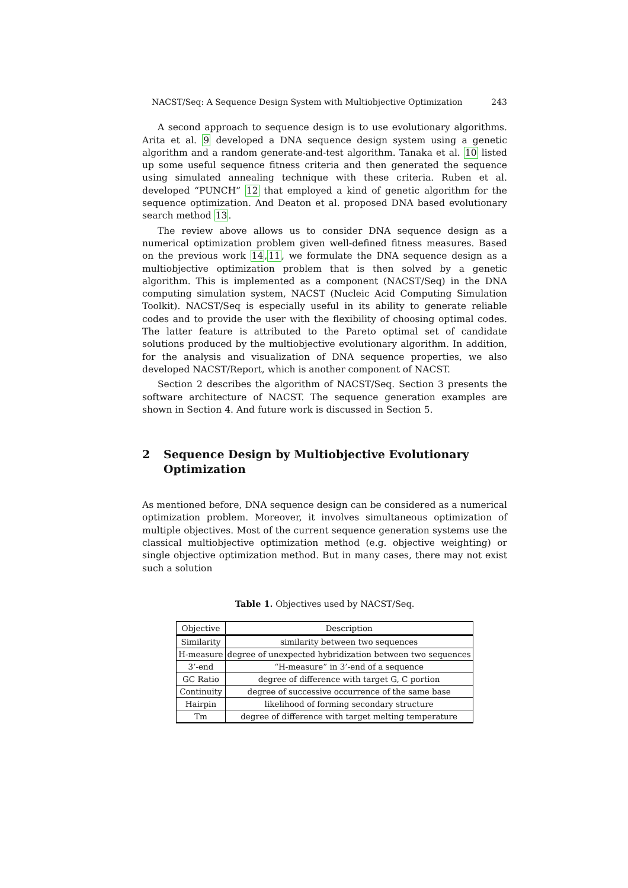NACST/Seq: A Sequence Design System with Multiobjective Optimization 243
A second approach to sequence design is to use evolutionary algorithms. Arita et al. 9 developed a DNA sequence design system using a genetic algorithm and a random generate-and-test algorithm. Tanaka et al. 10 listed up some useful sequence fitness criteria and then generated the sequence using simulated annealing technique with these criteria. Ruben et al. developed “PUNCH” 12 that employed a kind of genetic algorithm for the sequence optimization. And Deaton et al. proposed DNA based evolutionary search method 13.
The review above allows us to consider DNA sequence design as a numerical optimization problem given well-defined fitness measures. Based on the previous work 14,11, we formulate the DNA sequence design as a multiobjective optimization problem that is then solved by a genetic algorithm. This is implemented as a component (NACST/Seq) in the DNA computing simulation system, NACST (Nucleic Acid Computing Simulation Toolkit). NACST/Seq is especially useful in its ability to generate reliable codes and to provide the user with the flexibility of choosing optimal codes. The latter feature is attributed to the Pareto optimal set of candidate solutions produced by the multiobjective evolutionary algorithm. In addition, for the analysis and visualization of DNA sequence properties, we also developed NACST/Report, which is another component of NACST.
Section 2 describes the algorithm of NACST/Seq. Section 3 presents the software architecture of NACST. The sequence generation examples are shown in Section 4. And future work is discussed in Section 5.
2 Sequence Design by Multiobjective Evolutionary Optimization
As mentioned before, DNA sequence design can be considered as a numerical optimization problem. Moreover, it involves simultaneous optimization of multiple objectives. Most of the current sequence generation systems use the classical multiobjective optimization method (e.g. objective weighting) or single objective optimization method. But in many cases, there may not exist such a solution
Table 1. Objectives used by NACST/Seq.
| Objective | Description |
| --- | --- |
| Similarity | similarity between two sequences |
| H-measure | degree of unexpected hybridization between two sequences |
| 3’-end | “H-measure” in 3’-end of a sequence |
| GC Ratio | degree of difference with target G, C portion |
| Continuity | degree of successive occurrence of the same base |
| Hairpin | likelihood of forming secondary structure |
| Tm | degree of difference with target melting temperature |